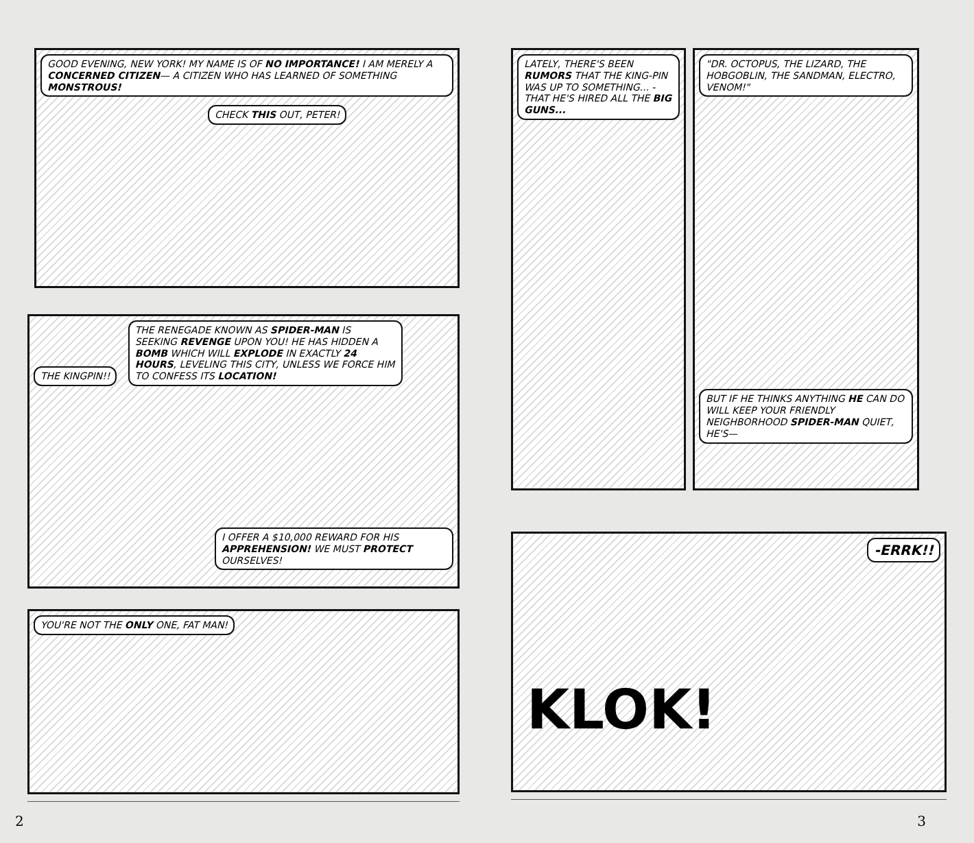GOOD EVENING, NEW YORK! MY NAME IS OF NO IMPORTANCE! I AM MERELY A CONCERNED CITIZEN— A CITIZEN WHO HAS LEARNED OF SOMETHING MONSTROUS!
CHECK THIS OUT, PETER!
THE KINGPIN!!
THE RENEGADE KNOWN AS SPIDER-MAN IS SEEKING REVENGE UPON YOU! HE HAS HIDDEN A BOMB WHICH WILL EXPLODE IN EXACTLY 24 HOURS, LEVELING THIS CITY, UNLESS WE FORCE HIM TO CONFESS ITS LOCATION!
I OFFER A $10,000 REWARD FOR HIS APPREHENSION! WE MUST PROTECT OURSELVES!
YOU'RE NOT THE ONLY ONE, FAT MAN!
2
LATELY, THERE'S BEEN RUMORS THAT THE KING-PIN WAS UP TO SOMETHING... -THAT HE'S HIRED ALL THE BIG GUNS...
"DR. OCTOPUS, THE LIZARD, THE HOBGOBLIN, THE SANDMAN, ELECTRO, VENOM!"
BUT IF HE THINKS ANYTHING HE CAN DO WILL KEEP YOUR FRIENDLY NEIGHBORHOOD SPIDER-MAN QUIET, HE'S—
-ERRK!!
KLOK!
3